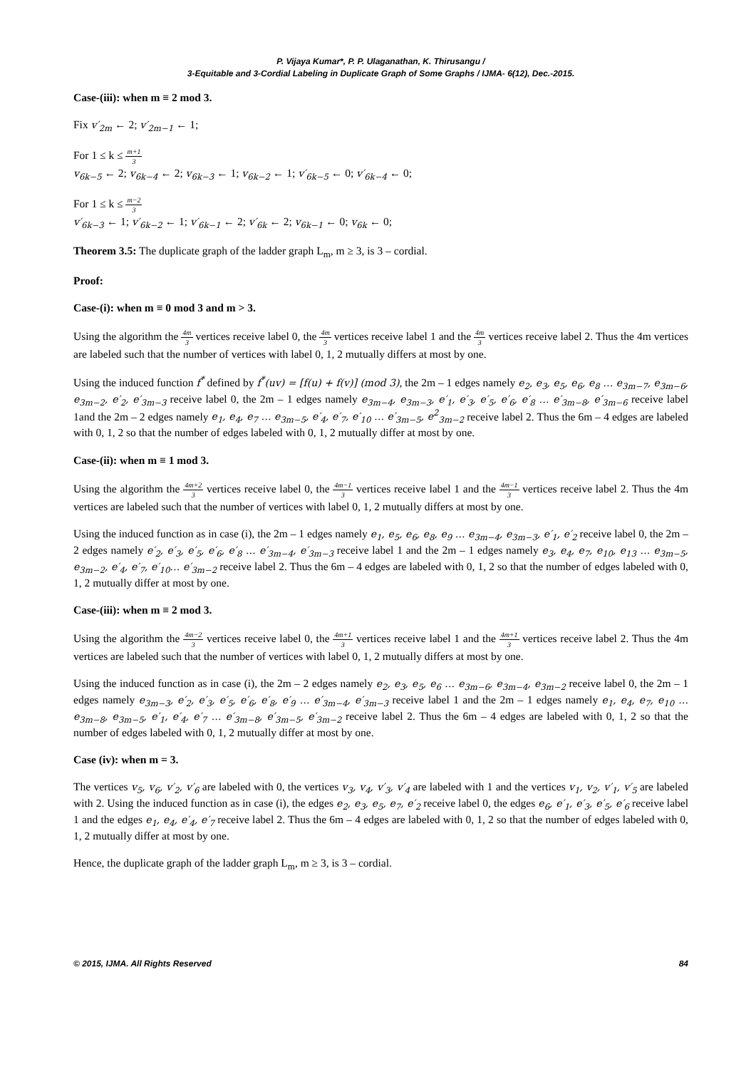P. Vijaya Kumar*, P. P. Ulaganathan, K. Thirusangu /
3-Equitable and 3-Cordial Labeling in Duplicate Graph of Some Graphs / IJMA- 6(12), Dec.-2015.
Case-(iii): when m ≡ 2 mod 3.
Fix v′<sub>2m</sub> ← 2; v′<sub>2m−1</sub> ← 1;
For 1 ≤ k ≤ m+1 3
v<sub>6k−5</sub> ← 2; v<sub>6k−4</sub> ← 2; v<sub>6k−3</sub> ← 1; v<sub>6k−2</sub> ← 1; v′<sub>6k−5</sub> ← 0; v′<sub>6k−4</sub> ← 0;
For 1 ≤ k ≤ m−2 3
v′<sub>6k−3</sub> ← 1; v′<sub>6k−2</sub> ← 1; v′<sub>6k−1</sub> ← 2; v′<sub>6k</sub> ← 2; v<sub>6k−1</sub> ← 0; v<sub>6k</sub> ← 0;
Theorem 3.5: The duplicate graph of the ladder graph L<sub>m</sub>, m ≥ 3, is 3 – cordial.
Proof:
Case-(i): when m ≡ 0 mod 3 and m > 3.
Using the algorithm the 4m 3 vertices receive label 0, the 4m 3 vertices receive label 1 and the 4m 3 vertices receive label 2. Thus the 4m vertices are labeled such that the number of vertices with label 0, 1, 2 mutually differs at most by one.
Using the induced function f<sup>*</sup> defined by f<sup>*</sup>(uv) = [f(u) + f(v)] (mod 3), the 2m – 1 edges namely e<sub>2</sub>, e<sub>3</sub>, e<sub>5</sub>, e<sub>6</sub>, e<sub>8</sub> … e<sub>3m−7</sub>, e<sub>3m−6</sub>, e<sub>3m−2</sub>, e′<sub>2</sub>, e′<sub>3m−3</sub> receive label 0, the 2m – 1 edges namely e<sub>3m−4</sub>, e<sub>3m−3</sub>, e′<sub>1</sub>, e′<sub>3</sub>, e′<sub>5</sub>, e′<sub>6</sub>, e′<sub>8</sub> … e′<sub>3m−8</sub>, e′<sub>3m−6</sub> receive label 1and the 2m – 2 edges namely e<sub>1</sub>, e<sub>4</sub>, e<sub>7</sub> … e<sub>3m−5</sub>, e′<sub>4</sub>, e′<sub>7</sub>, e′<sub>10</sub> … e′<sub>3m−5</sub>, e<sup>2</sup><sub>3m−2</sub> receive label 2. Thus the 6m – 4 edges are labeled with 0, 1, 2 so that the number of edges labeled with 0, 1, 2 mutually differ at most by one.
Case-(ii): when m ≡ 1 mod 3.
Using the algorithm the 4m+2 3 vertices receive label 0, the 4m−1 3 vertices receive label 1 and the 4m−1 3 vertices receive label 2. Thus the 4m vertices are labeled such that the number of vertices with label 0, 1, 2 mutually differs at most by one.
Using the induced function as in case (i), the 2m – 1 edges namely e<sub>1</sub>, e<sub>5</sub>, e<sub>6</sub>, e<sub>8</sub>, e<sub>9</sub> … e<sub>3m−4</sub>, e<sub>3m−3</sub>, e′<sub>1</sub>, e′<sub>2</sub> receive label 0, the 2m – 2 edges namely e′<sub>2</sub>, e′<sub>3</sub>, e′<sub>5</sub>, e′<sub>6</sub>, e′<sub>8</sub> … e′<sub>3m−4</sub>, e′<sub>3m−3</sub> receive label 1 and the 2m – 1 edges namely e<sub>3</sub>, e<sub>4</sub>, e<sub>7</sub>, e<sub>10</sub>, e<sub>13</sub> … e<sub>3m−5</sub>, e<sub>3m−2</sub>, e′<sub>4</sub>, e′<sub>7</sub>, e′<sub>10</sub>… e′<sub>3m−2</sub> receive label 2. Thus the 6m – 4 edges are labeled with 0, 1, 2 so that the number of edges labeled with 0, 1, 2 mutually differ at most by one.
Case-(iii): when m ≡ 2 mod 3.
Using the algorithm the 4m−2 3 vertices receive label 0, the 4m+1 3 vertices receive label 1 and the 4m+1 3 vertices receive label 2. Thus the 4m vertices are labeled such that the number of vertices with label 0, 1, 2 mutually differs at most by one.
Using the induced function as in case (i), the 2m – 2 edges namely e<sub>2</sub>, e<sub>3</sub>, e<sub>5</sub>, e<sub>6</sub> … e<sub>3m−6</sub>, e<sub>3m−4</sub>, e<sub>3m−2</sub> receive label 0, the 2m – 1 edges namely e<sub>3m−3</sub>, e′<sub>2</sub>, e′<sub>3</sub>, e′<sub>5</sub>, e′<sub>6</sub>, e′<sub>8</sub>, e′<sub>9</sub> … e′<sub>3m−4</sub>, e′<sub>3m−3</sub> receive label 1 and the 2m – 1 edges namely e<sub>1</sub>, e<sub>4</sub>, e<sub>7</sub>, e<sub>10</sub> … e<sub>3m−8</sub>, e<sub>3m−5</sub>, e′<sub>1</sub>, e′<sub>4</sub>, e′<sub>7</sub> … e′<sub>3m−8</sub>, e′<sub>3m−5</sub>, e′<sub>3m−2</sub> receive label 2. Thus the 6m – 4 edges are labeled with 0, 1, 2 so that the number of edges labeled with 0, 1, 2 mutually differ at most by one.
Case (iv): when m = 3.
The vertices v<sub>5</sub>, v<sub>6</sub>, v′<sub>2</sub>, v′<sub>6</sub> are labeled with 0, the vertices v<sub>3</sub>, v<sub>4</sub>, v′<sub>3</sub>, v′<sub>4</sub> are labeled with 1 and the vertices v<sub>1</sub>, v<sub>2</sub>, v′<sub>1</sub>, v′<sub>5</sub> are labeled with 2. Using the induced function as in case (i), the edges e<sub>2</sub>, e<sub>3</sub>, e<sub>5</sub>, e<sub>7</sub>, e′<sub>2</sub> receive label 0, the edges e<sub>6</sub>, e′<sub>1</sub>, e′<sub>3</sub>, e′<sub>5</sub>, e′<sub>6</sub> receive label 1 and the edges e<sub>1</sub>, e<sub>4</sub>, e′<sub>4</sub>, e′<sub>7</sub> receive label 2. Thus the 6m – 4 edges are labeled with 0, 1, 2 so that the number of edges labeled with 0, 1, 2 mutually differ at most by one.
Hence, the duplicate graph of the ladder graph L<sub>m</sub>, m ≥ 3, is 3 – cordial.
© 2015, IJMA. All Rights Reserved 84